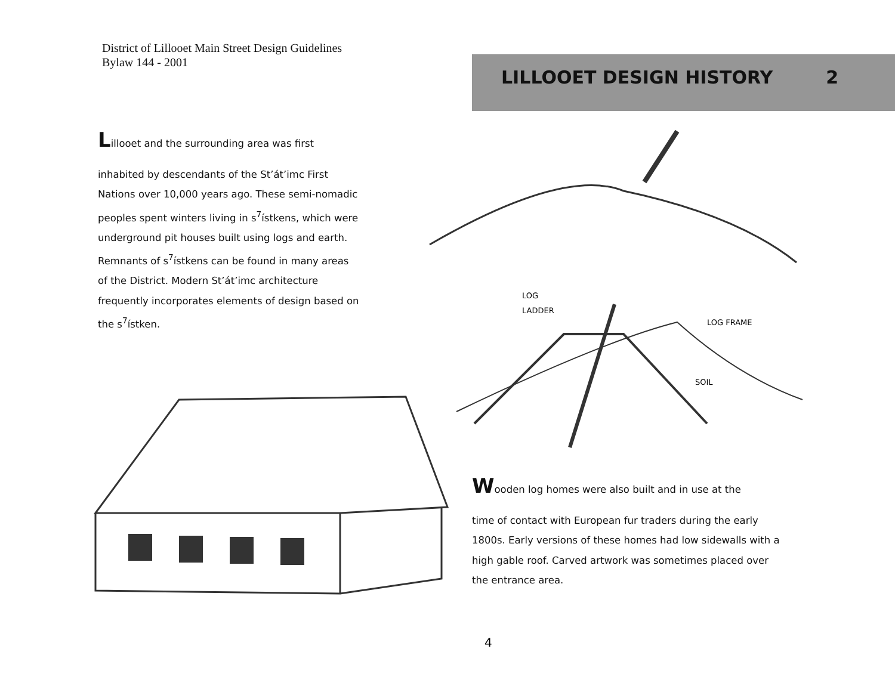District of Lillooet Main Street Design Guidelines
Bylaw 144 - 2001
LILLOOET DESIGN HISTORY 2
Lillooet and the surrounding area was first
inhabited by descendants of the St’át’imc First Nations over 10,000 years ago. These semi-nomadic peoples spent winters living in s<sup>7</sup>ístkens, which were underground pit houses built using logs and earth. Remnants of s<sup>7</sup>ístkens can be found in many areas of the District. Modern St’át’imc architecture frequently incorporates elements of design based on the s<sup>7</sup>ístken.
LOG
LADDER
LOG FRAME
SOIL
Wooden log homes were also built and in use at the
time of contact with European fur traders during the early 1800s. Early versions of these homes had low sidewalls with a high gable roof. Carved artwork was sometimes placed over the entrance area.
4